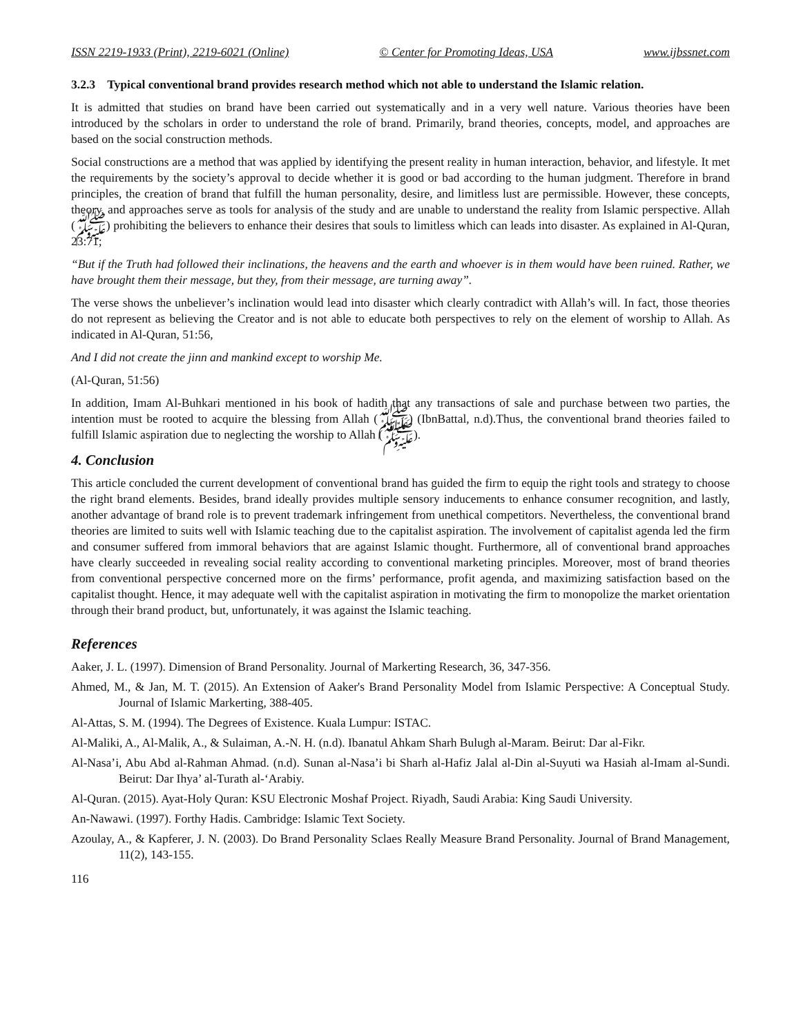ISSN 2219-1933 (Print), 2219-6021 (Online) © Center for Promoting Ideas, USA www.ijbssnet.com
3.2.3 Typical conventional brand provides research method which not able to understand the Islamic relation.
It is admitted that studies on brand have been carried out systematically and in a very well nature. Various theories have been introduced by the scholars in order to understand the role of brand. Primarily, brand theories, concepts, model, and approaches are based on the social construction methods.
Social constructions are a method that was applied by identifying the present reality in human interaction, behavior, and lifestyle. It met the requirements by the society’s approval to decide whether it is good or bad according to the human judgment. Therefore in brand principles, the creation of brand that fulfill the human personality, desire, and limitless lust are permissible. However, these concepts, theory, and approaches serve as tools for analysis of the study and are unable to understand the reality from Islamic perspective. Allah (ﷺ) prohibiting the believers to enhance their desires that souls to limitless which can leads into disaster. As explained in Al-Quran, 23:71;
“But if the Truth had followed their inclinations, the heavens and the earth and whoever is in them would have been ruined. Rather, we have brought them their message, but they, from their message, are turning away”.
The verse shows the unbeliever’s inclination would lead into disaster which clearly contradict with Allah’s will. In fact, those theories do not represent as believing the Creator and is not able to educate both perspectives to rely on the element of worship to Allah. As indicated in Al-Quran, 51:56,
And I did not create the jinn and mankind except to worship Me.
(Al-Quran, 51:56)
In addition, Imam Al-Buhkari mentioned in his book of hadith that any transactions of sale and purchase between two parties, the intention must be rooted to acquire the blessing from Allah (ﷺ) (IbnBattal, n.d).Thus, the conventional brand theories failed to fulfill Islamic aspiration due to neglecting the worship to Allah (ﷺ).
4. Conclusion
This article concluded the current development of conventional brand has guided the firm to equip the right tools and strategy to choose the right brand elements. Besides, brand ideally provides multiple sensory inducements to enhance consumer recognition, and lastly, another advantage of brand role is to prevent trademark infringement from unethical competitors. Nevertheless, the conventional brand theories are limited to suits well with Islamic teaching due to the capitalist aspiration. The involvement of capitalist agenda led the firm and consumer suffered from immoral behaviors that are against Islamic thought. Furthermore, all of conventional brand approaches have clearly succeeded in revealing social reality according to conventional marketing principles. Moreover, most of brand theories from conventional perspective concerned more on the firms’ performance, profit agenda, and maximizing satisfaction based on the capitalist thought. Hence, it may adequate well with the capitalist aspiration in motivating the firm to monopolize the market orientation through their brand product, but, unfortunately, it was against the Islamic teaching.
References
Aaker, J. L. (1997). Dimension of Brand Personality. Journal of Markerting Research, 36, 347-356.
Ahmed, M., & Jan, M. T. (2015). An Extension of Aaker's Brand Personality Model from Islamic Perspective: A Conceptual Study. Journal of Islamic Markerting, 388-405.
Al-Attas, S. M. (1994). The Degrees of Existence. Kuala Lumpur: ISTAC.
Al-Maliki, A., Al-Malik, A., & Sulaiman, A.-N. H. (n.d). Ibanatul Ahkam Sharh Bulugh al-Maram. Beirut: Dar al-Fikr.
Al-Nasa’i, Abu Abd al-Rahman Ahmad. (n.d). Sunan al-Nasa’i bi Sharh al-Hafiz Jalal al-Din al-Suyuti wa Hasiah al-Imam al-Sundi. Beirut: Dar Ihya’ al-Turath al-‘Arabiy.
Al-Quran. (2015). Ayat-Holy Quran: KSU Electronic Moshaf Project. Riyadh, Saudi Arabia: King Saudi University.
An-Nawawi. (1997). Forthy Hadis. Cambridge: Islamic Text Society.
Azoulay, A., & Kapferer, J. N. (2003). Do Brand Personality Sclaes Really Measure Brand Personality. Journal of Brand Management, 11(2), 143-155.
116